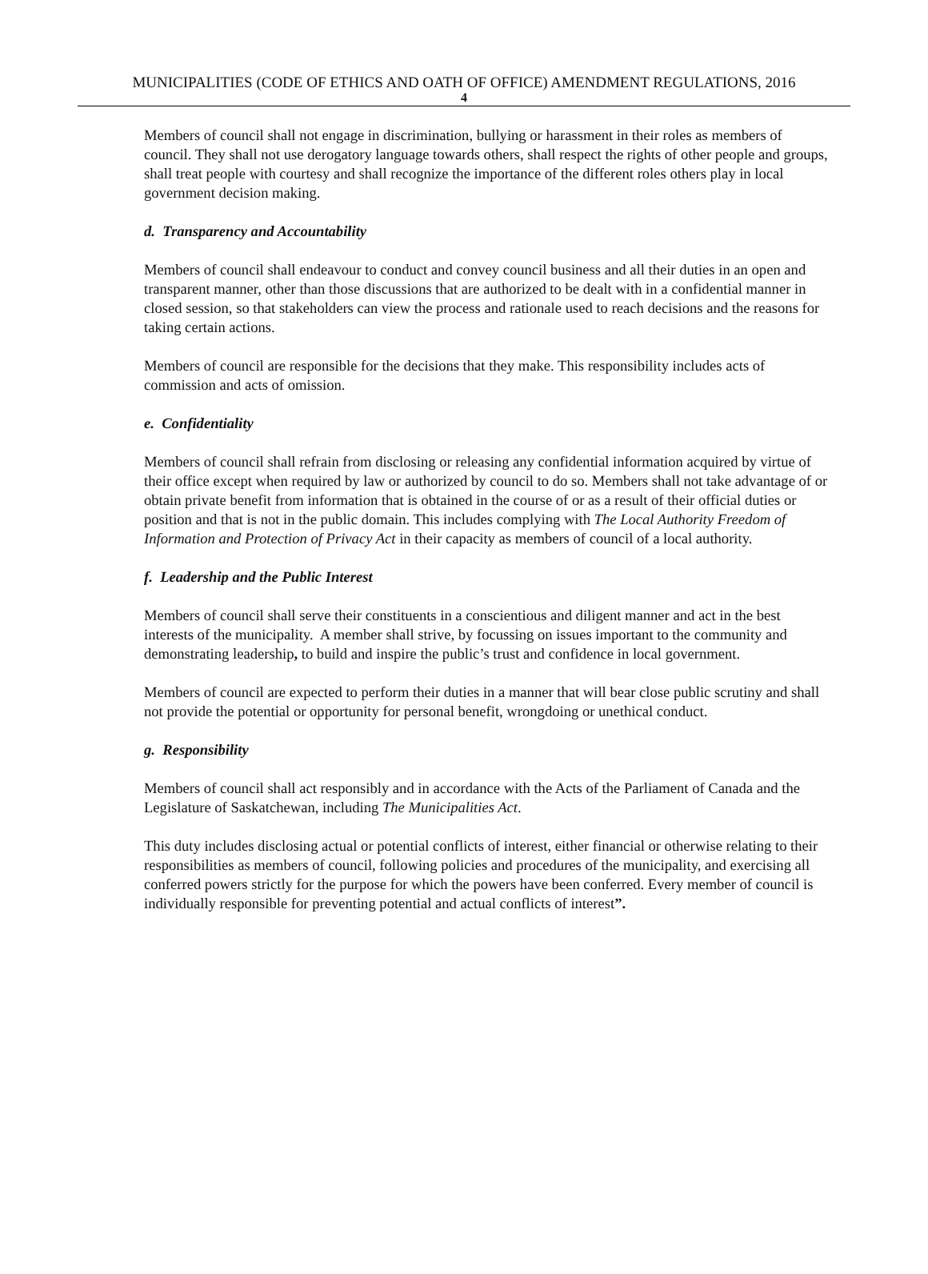MUNICIPALITIES (CODE OF ETHICS AND OATH OF OFFICE) AMENDMENT REGULATIONS, 2016
4
Members of council shall not engage in discrimination, bullying or harassment in their roles as members of council. They shall not use derogatory language towards others, shall respect the rights of other people and groups, shall treat people with courtesy and shall recognize the importance of the different roles others play in local government decision making.
d. Transparency and Accountability
Members of council shall endeavour to conduct and convey council business and all their duties in an open and transparent manner, other than those discussions that are authorized to be dealt with in a confidential manner in closed session, so that stakeholders can view the process and rationale used to reach decisions and the reasons for taking certain actions.
Members of council are responsible for the decisions that they make. This responsibility includes acts of commission and acts of omission.
e. Confidentiality
Members of council shall refrain from disclosing or releasing any confidential information acquired by virtue of their office except when required by law or authorized by council to do so. Members shall not take advantage of or obtain private benefit from information that is obtained in the course of or as a result of their official duties or position and that is not in the public domain. This includes complying with The Local Authority Freedom of Information and Protection of Privacy Act in their capacity as members of council of a local authority.
f. Leadership and the Public Interest
Members of council shall serve their constituents in a conscientious and diligent manner and act in the best interests of the municipality. A member shall strive, by focussing on issues important to the community and demonstrating leadership, to build and inspire the public’s trust and confidence in local government.
Members of council are expected to perform their duties in a manner that will bear close public scrutiny and shall not provide the potential or opportunity for personal benefit, wrongdoing or unethical conduct.
g. Responsibility
Members of council shall act responsibly and in accordance with the Acts of the Parliament of Canada and the Legislature of Saskatchewan, including The Municipalities Act.
This duty includes disclosing actual or potential conflicts of interest, either financial or otherwise relating to their responsibilities as members of council, following policies and procedures of the municipality, and exercising all conferred powers strictly for the purpose for which the powers have been conferred. Every member of council is individually responsible for preventing potential and actual conflicts of interest”.